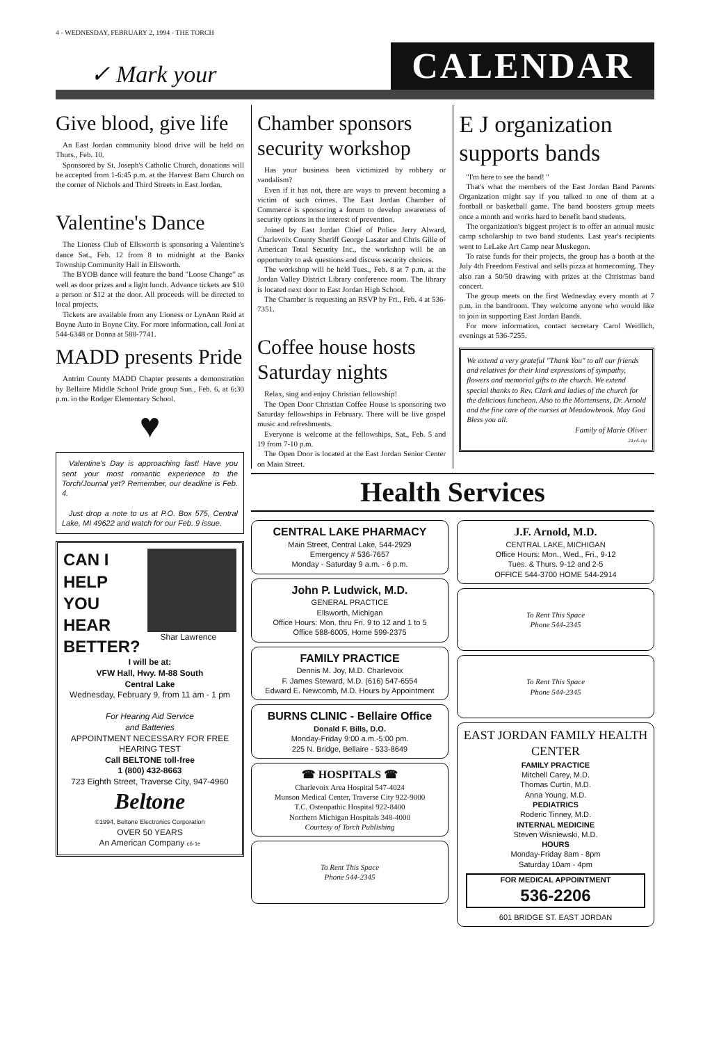4 - WEDNESDAY, FEBRUARY 2, 1994 - THE TORCH
✓ Mark your
CALENDAR
Give blood, give life
An East Jordan community blood drive will be held on Thurs., Feb. 10.
Sponsored by St. Joseph's Catholic Church, donations will be accepted from 1-6:45 p.m. at the Harvest Barn Church on the corner of Nichols and Third Streets in East Jordan.
Valentine's Dance
The Lioness Club of Ellsworth is sponsoring a Valentine's dance Sat., Feb. 12 from 8 to midnight at the Banks Township Community Hall in Ellsworth.
The BYOB dance will feature the band "Loose Change" as well as door prizes and a light lunch. Advance tickets are $10 a person or $12 at the door. All proceeds will be directed to local projects.
Tickets are available from any Lioness or LynAnn Reid at Boyne Auto in Boyne City. For more information, call Joni at 544-6348 or Donna at 588-7741.
MADD presents Pride
Antrim County MADD Chapter presents a demonstration by Bellaire Middle School Pride group Sun., Feb. 6, at 6:30 p.m. in the Rodger Elementary School.
♥
Valentine's Day is approaching fast! Have you sent your most romantic experience to the Torch/Journal yet? Remember, our deadline is Feb. 4.
Just drop a note to us at P.O. Box 575, Central Lake, MI 49622 and watch for our Feb. 9 issue.
CAN I
HELP
YOU
HEAR
BETTER?
Shar Lawrence
I will be at:
VFW Hall, Hwy. M-88 South
Central Lake
Wednesday, February 9, from 11 am - 1 pm
For Hearing Aid Service
and Batteries
APPOINTMENT NECESSARY FOR FREE HEARING TEST
Call BELTONE toll-free
1 (800) 432-8663
723 Eighth Street, Traverse City, 947-4960
Beltone
©1994, Beltone Electronics Corporation
OVER 50 YEARS
An American Company c6-1e
Chamber sponsors security workshop
Has your business been victimized by robbery or vandalism?
Even if it has not, there are ways to prevent becoming a victim of such crimes. The East Jordan Chamber of Commerce is sponsoring a forum to develop awareness of security options in the interest of prevention.
Joined by East Jordan Chief of Police Jerry Alward, Charlevoix County Sheriff George Lasater and Chris Gille of American Total Security Inc., the workshop will be an opportunity to ask questions and discuss security choices.
The workshop will be held Tues., Feb. 8 at 7 p.m. at the Jordan Valley District Library conference room. The library is located next door to East Jordan High School.
The Chamber is requesting an RSVP by Fri., Feb. 4 at 536-7351.
Coffee house hosts Saturday nights
Relax, sing and enjoy Christian fellowship!
The Open Door Christian Coffee House is sponsoring two Saturday fellowships in February. There will be live gospel music and refreshments.
Everyone is welcome at the fellowships, Sat., Feb. 5 and 19 from 7-10 p.m.
The Open Door is located at the East Jordan Senior Center on Main Street.
E J organization supports bands
"I'm here to see the band! "
That's what the members of the East Jordan Band Parents Organization might say if you talked to one of them at a football or basketball game. The band boosters group meets once a month and works hard to benefit band students.
The organization's biggest project is to offer an annual music camp scholarship to two band students. Last year's recipients went to LeLake Art Camp near Muskegon.
To raise funds for their projects, the group has a booth at the July 4th Freedom Festival and sells pizza at homecoming. They also ran a 50/50 drawing with prizes at the Christmas band concert.
The group meets on the first Wednesday every month at 7 p.m. in the bandroom. They welcome anyone who would like to join in supporting East Jordan Bands.
For more information, contact secretary Carol Weidlich, evenings at 536-7255.
We extend a very grateful "Thank You" to all our friends and relatives for their kind expressions of sympathy, flowers and memorial gifts to the church. We extend special thanks to Rev. Clark and ladies of the church for the delicious luncheon. Also to the Mortensens, Dr. Arnold and the fine care of the nurses at Meadowbrook. May God Bless you all.
Family of Marie Oliver
24,c6-1tp
Health Services
CENTRAL LAKE PHARMACY
Main Street, Central Lake, 544-2929
Emergency # 536-7657
Monday - Saturday 9 a.m. - 6 p.m.
John P. Ludwick, M.D.
GENERAL PRACTICE
Ellsworth, Michigan
Office Hours: Mon. thru Fri. 9 to 12 and 1 to 5
Office 588-6005, Home 599-2375
FAMILY PRACTICE
Dennis M. Joy, M.D. Charlevoix
F. James Steward, M.D. (616) 547-6554
Edward E. Newcomb, M.D. Hours by Appointment
BURNS CLINIC - Bellaire Office
Donald F. Bills, D.O.
Monday-Friday 9:00 a.m.-5:00 pm.
225 N. Bridge, Bellaire - 533-8649
☎ HOSPITALS ☎
Charlevoix Area Hospital 547-4024
Munson Medical Center, Traverse City 922-9000
T.C. Osteopathic Hospital 922-8400
Northern Michigan Hospitals 348-4000
Courtesy of Torch Publishing
To Rent This Space
Phone 544-2345
J.F. Arnold, M.D.
CENTRAL LAKE, MICHIGAN
Office Hours: Mon., Wed., Fri., 9-12
Tues. & Thurs. 9-12 and 2-5
OFFICE 544-3700 HOME 544-2914
To Rent This Space
Phone 544-2345
To Rent This Space
Phone 544-2345
EAST JORDAN FAMILY HEALTH CENTER
FAMILY PRACTICE
Mitchell Carey, M.D.
Thomas Curtin, M.D.
Anna Young, M.D.
PEDIATRICS
Roderic Tinney, M.D.
INTERNAL MEDICINE
Steven Wisniewski, M.D.
HOURS
Monday-Friday 8am - 8pm
Saturday 10am - 4pm
FOR MEDICAL APPOINTMENT
536-2206
601 BRIDGE ST. EAST JORDAN